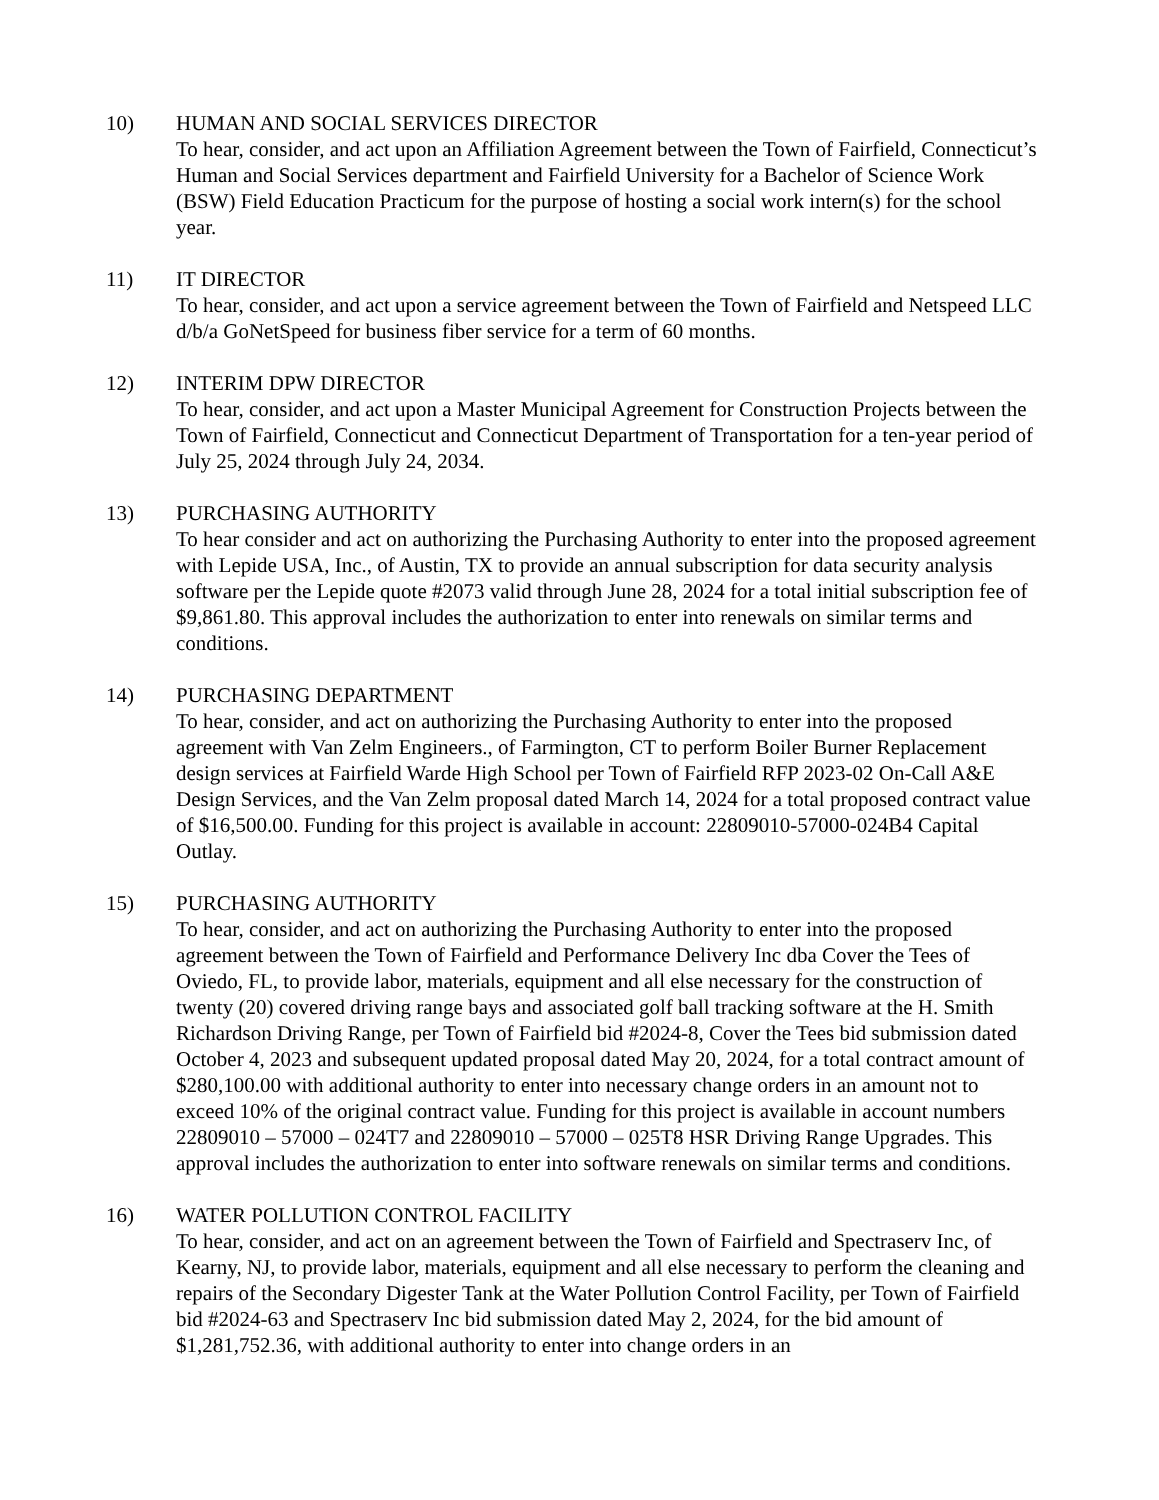10) HUMAN AND SOCIAL SERVICES DIRECTOR
To hear, consider, and act upon an Affiliation Agreement between the Town of Fairfield, Connecticut’s Human and Social Services department and Fairfield University for a Bachelor of Science Work (BSW) Field Education Practicum for the purpose of hosting a social work intern(s) for the school year.
11) IT DIRECTOR
To hear, consider, and act upon a service agreement between the Town of Fairfield and Netspeed LLC d/b/a GoNetSpeed for business fiber service for a term of 60 months.
12) INTERIM DPW DIRECTOR
To hear, consider, and act upon a Master Municipal Agreement for Construction Projects between the Town of Fairfield, Connecticut and Connecticut Department of Transportation for a ten-year period of July 25, 2024 through July 24, 2034.
13) PURCHASING AUTHORITY
To hear consider and act on authorizing the Purchasing Authority to enter into the proposed agreement with Lepide USA, Inc., of Austin, TX to provide an annual subscription for data security analysis software per the Lepide quote #2073 valid through June 28, 2024 for a total initial subscription fee of $9,861.80. This approval includes the authorization to enter into renewals on similar terms and conditions.
14) PURCHASING DEPARTMENT
To hear, consider, and act on authorizing the Purchasing Authority to enter into the proposed agreement with Van Zelm Engineers., of Farmington, CT to perform Boiler Burner Replacement design services at Fairfield Warde High School per Town of Fairfield RFP 2023-02 On-Call A&E Design Services, and the Van Zelm proposal dated March 14, 2024 for a total proposed contract value of $16,500.00. Funding for this project is available in account: 22809010-57000-024B4 Capital Outlay.
15) PURCHASING AUTHORITY
To hear, consider, and act on authorizing the Purchasing Authority to enter into the proposed agreement between the Town of Fairfield and Performance Delivery Inc dba Cover the Tees of Oviedo, FL, to provide labor, materials, equipment and all else necessary for the construction of twenty (20) covered driving range bays and associated golf ball tracking software at the H. Smith Richardson Driving Range, per Town of Fairfield bid #2024-8, Cover the Tees bid submission dated October 4, 2023 and subsequent updated proposal dated May 20, 2024, for a total contract amount of $280,100.00 with additional authority to enter into necessary change orders in an amount not to exceed 10% of the original contract value. Funding for this project is available in account numbers 22809010 – 57000 – 024T7 and 22809010 – 57000 – 025T8 HSR Driving Range Upgrades. This approval includes the authorization to enter into software renewals on similar terms and conditions.
16) WATER POLLUTION CONTROL FACILITY
To hear, consider, and act on an agreement between the Town of Fairfield and Spectraserv Inc, of Kearny, NJ, to provide labor, materials, equipment and all else necessary to perform the cleaning and repairs of the Secondary Digester Tank at the Water Pollution Control Facility, per Town of Fairfield bid #2024-63 and Spectraserv Inc bid submission dated May 2, 2024, for the bid amount of $1,281,752.36, with additional authority to enter into change orders in an